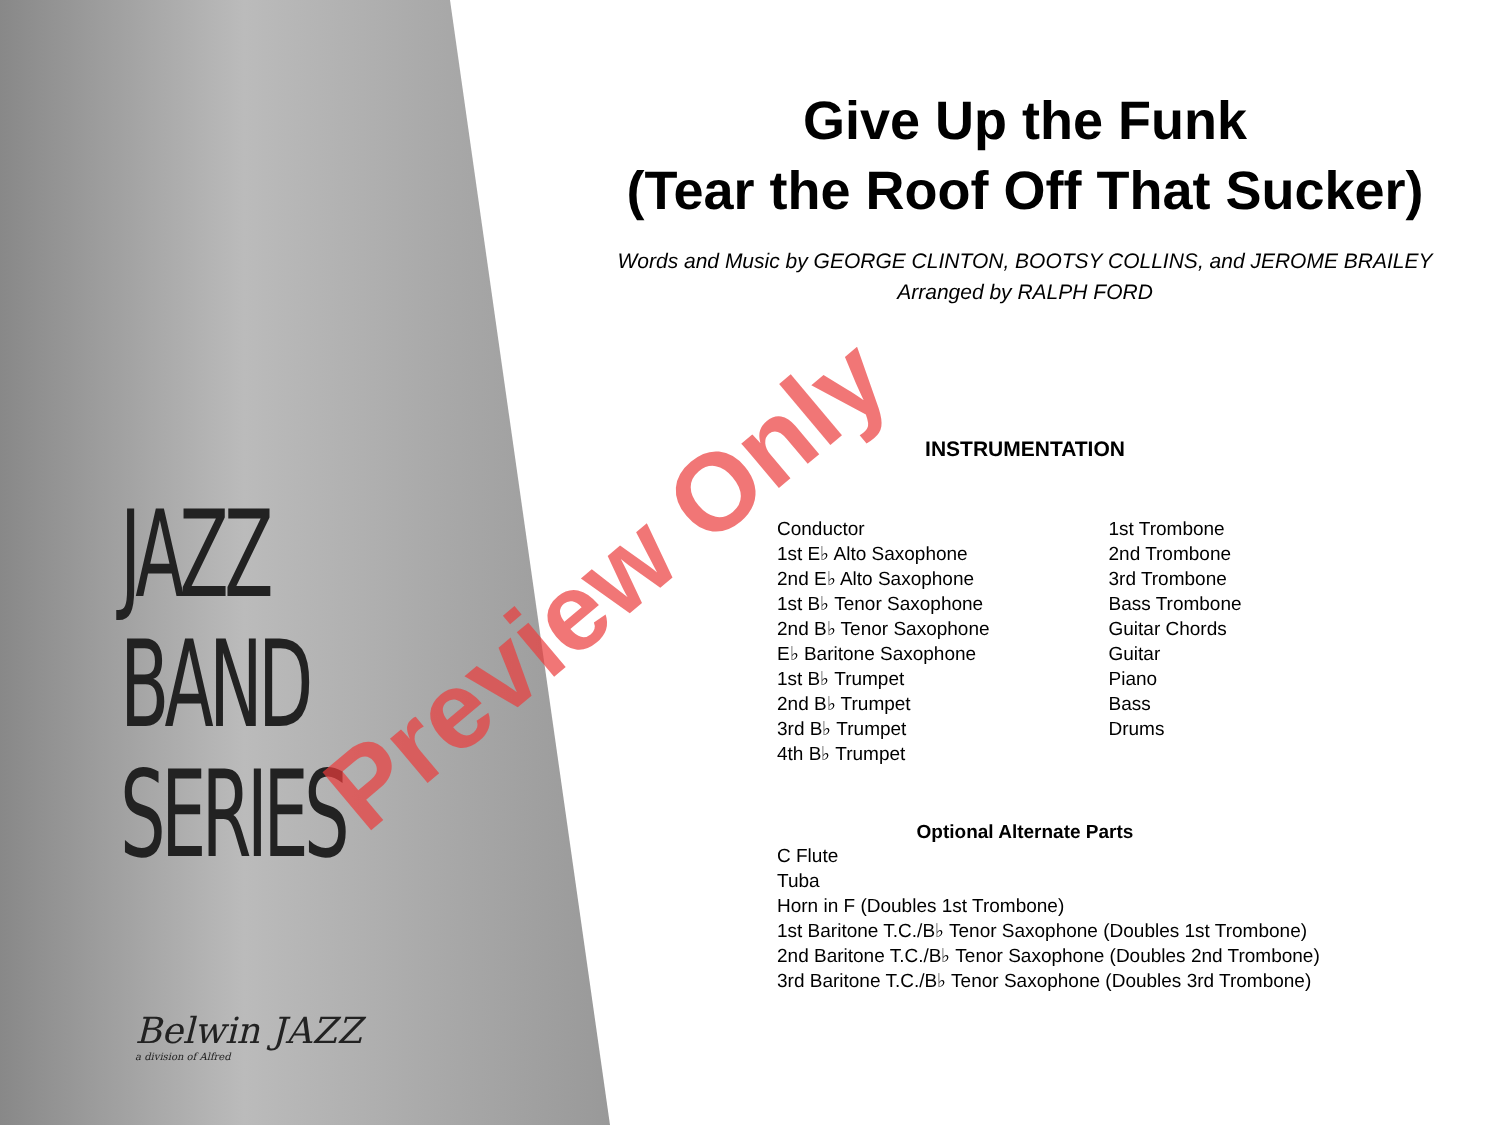Give Up the Funk
(Tear the Roof Off That Sucker)
Words and Music by GEORGE CLINTON, BOOTSY COLLINS, and JEROME BRAILEY
Arranged by RALPH FORD
INSTRUMENTATION
Conductor
1st E♭ Alto Saxophone
2nd E♭ Alto Saxophone
1st B♭ Tenor Saxophone
2nd B♭ Tenor Saxophone
E♭ Baritone Saxophone
1st B♭ Trumpet
2nd B♭ Trumpet
3rd B♭ Trumpet
4th B♭ Trumpet
1st Trombone
2nd Trombone
3rd Trombone
Bass Trombone
Guitar Chords
Guitar
Piano
Bass
Drums
Optional Alternate Parts
C Flute
Tuba
Horn in F (Doubles 1st Trombone)
1st Baritone T.C./B♭ Tenor Saxophone (Doubles 1st Trombone)
2nd Baritone T.C./B♭ Tenor Saxophone (Doubles 2nd Trombone)
3rd Baritone T.C./B♭ Tenor Saxophone (Doubles 3rd Trombone)
JAZZ
BAND
SERIES
Belwin JAZZ
a division of Alfred
Preview Only